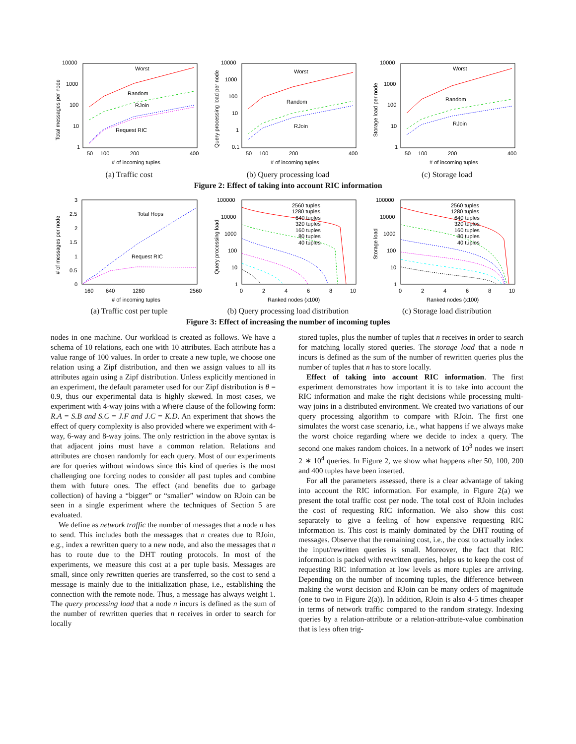10000
1000
100
10
1
50
100
200
400
# of incoming tuples
Total messages per node
Worst
Random
RJoin
Request RIC
(a) Traffic cost
10000
1000
100
10
1
0.1
50
100
200
400
# of incoming tuples
Query processing load per node
Worst
Random
RJoin
(b) Query processing load
10000
1000
100
10
1
50
100
200
400
# of incoming tuples
Storage load per node
Worst
Random
RJoin
(c) Storage load
Figure 2: Effect of taking into account RIC information
3
2.5
2
1.5
1
0.5
0
160
640
1280
2560
# of incoming tuples
# of messages per node
Total Hops
Request RIC
(a) Traffic cost per tuple
100000
10000
1000
100
10
1
0
2
4
6
8
10
Ranked nodes (x100)
Query processing load
2560 tuples
1280 tuples
640 tuples
320 tuples
160 tuples
80 tuples
40 tuples
(b) Query processing load distribution
100000
10000
1000
100
10
1
0
2
4
6
8
10
Ranked nodes (x100)
Storage load
2560 tuples
1280 tuples
640 tuples
320 tuples
160 tuples
80 tuples
40 tuples
(c) Storage load distribution
Figure 3: Effect of increasing the number of incoming tuples
nodes in one machine. Our workload is created as follows. We have a schema of 10 relations, each one with 10 attributes. Each attribute has a value range of 100 values. In order to create a new tuple, we choose one relation using a Zipf distribution, and then we assign values to all its attributes again using a Zipf distribution. Unless explicitly mentioned in an experiment, the default parameter used for our Zipf distribution is θ = 0.9, thus our experimental data is highly skewed. In most cases, we experiment with 4-way joins with a where clause of the following form: R.A = S.B and S.C = J.F and J.C = K.D. An experiment that shows the effect of query complexity is also provided where we experiment with 4-way, 6-way and 8-way joins. The only restriction in the above syntax is that adjacent joins must have a common relation. Relations and attributes are chosen randomly for each query. Most of our experiments are for queries without windows since this kind of queries is the most challenging one forcing nodes to consider all past tuples and combine them with future ones. The effect (and benefits due to garbage collection) of having a “bigger” or “smaller” window on RJoin can be seen in a single experiment where the techniques of Section 5 are evaluated.
We define as network traffic the number of messages that a node n has to send. This includes both the messages that n creates due to RJoin, e.g., index a rewritten query to a new node, and also the messages that n has to route due to the DHT routing protocols. In most of the experiments, we measure this cost at a per tuple basis. Messages are small, since only rewritten queries are transferred, so the cost to send a message is mainly due to the initialization phase, i.e., establishing the connection with the remote node. Thus, a message has always weight 1. The query processing load that a node n incurs is defined as the sum of the number of rewritten queries that n receives in order to search for locally
stored tuples, plus the number of tuples that n receives in order to search for matching locally stored queries. The storage load that a node n incurs is defined as the sum of the number of rewritten queries plus the number of tuples that n has to store locally.
Effect of taking into account RIC information. The first experiment demonstrates how important it is to take into account the RIC information and make the right decisions while processing multi-way joins in a distributed environment. We created two variations of our query processing algorithm to compare with RJoin. The first one simulates the worst case scenario, i.e., what happens if we always make the worst choice regarding where we decide to index a query. The second one makes random choices. In a network of 10<sup>3</sup> nodes we insert 2 ∗ 10<sup>4</sup> queries. In Figure 2, we show what happens after 50, 100, 200 and 400 tuples have been inserted.
For all the parameters assessed, there is a clear advantage of taking into account the RIC information. For example, in Figure 2(a) we present the total traffic cost per node. The total cost of RJoin includes the cost of requesting RIC information. We also show this cost separately to give a feeling of how expensive requesting RIC information is. This cost is mainly dominated by the DHT routing of messages. Observe that the remaining cost, i.e., the cost to actually index the input/rewritten queries is small. Moreover, the fact that RIC information is packed with rewritten queries, helps us to keep the cost of requesting RIC information at low levels as more tuples are arriving. Depending on the number of incoming tuples, the difference between making the worst decision and RJoin can be many orders of magnitude (one to two in Figure 2(a)). In addition, RJoin is also 4-5 times cheaper in terms of network traffic compared to the random strategy. Indexing queries by a relation-attribute or a relation-attribute-value combination that is less often trig-